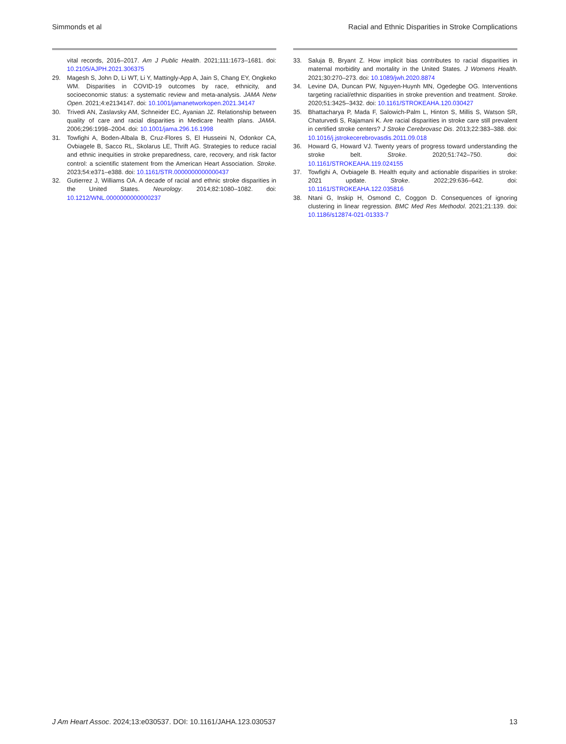Simmonds et al Racial and Ethnic Disparities in Stroke Complications
vital records, 2016–2017. Am J Public Health. 2021;111:1673–1681. doi: 10.2105/AJPH.2021.306375
29. Magesh S, John D, Li WT, Li Y, Mattingly-App A, Jain S, Chang EY, Ongkeko WM. Disparities in COVID-19 outcomes by race, ethnicity, and socioeconomic status: a systematic review and meta-analysis. JAMA Netw Open. 2021;4:e2134147. doi: 10.1001/jamanetworkopen.2021.34147
30. Trivedi AN, Zaslavsky AM, Schneider EC, Ayanian JZ. Relationship between quality of care and racial disparities in Medicare health plans. JAMA. 2006;296:1998–2004. doi: 10.1001/jama.296.16.1998
31. Towfighi A, Boden-Albala B, Cruz-Flores S, El Husseini N, Odonkor CA, Ovbiagele B, Sacco RL, Skolarus LE, Thrift AG. Strategies to reduce racial and ethnic inequities in stroke preparedness, care, recovery, and risk factor control: a scientific statement from the American Heart Association. Stroke. 2023;54:e371–e388. doi: 10.1161/STR.0000000000000437
32. Gutierrez J, Williams OA. A decade of racial and ethnic stroke disparities in the United States. Neurology. 2014;82:1080–1082. doi: 10.1212/WNL.0000000000000237
33. Saluja B, Bryant Z. How implicit bias contributes to racial disparities in maternal morbidity and mortality in the United States. J Womens Health. 2021;30:270–273. doi: 10.1089/jwh.2020.8874
34. Levine DA, Duncan PW, Nguyen-Huynh MN, Ogedegbe OG. Interventions targeting racial/ethnic disparities in stroke prevention and treatment. Stroke. 2020;51:3425–3432. doi: 10.1161/STROKEAHA.120.030427
35. Bhattacharya P, Mada F, Salowich-Palm L, Hinton S, Millis S, Watson SR, Chaturvedi S, Rajamani K. Are racial disparities in stroke care still prevalent in certified stroke centers? J Stroke Cerebrovasc Dis. 2013;22:383–388. doi: 10.1016/j.jstrokecerebrovasdis.2011.09.018
36. Howard G, Howard VJ. Twenty years of progress toward understanding the stroke belt. Stroke. 2020;51:742–750. doi: 10.1161/STROKEAHA.119.024155
37. Towfighi A, Ovbiagele B. Health equity and actionable disparities in stroke: 2021 update. Stroke. 2022;29:636–642. doi: 10.1161/STROKEAHA.122.035816
38. Ntani G, Inskip H, Osmond C, Coggon D. Consequences of ignoring clustering in linear regression. BMC Med Res Methodol. 2021;21:139. doi: 10.1186/s12874-021-01333-7
J Am Heart Assoc. 2024;13:e030537. DOI: 10.1161/JAHA.123.030537 13